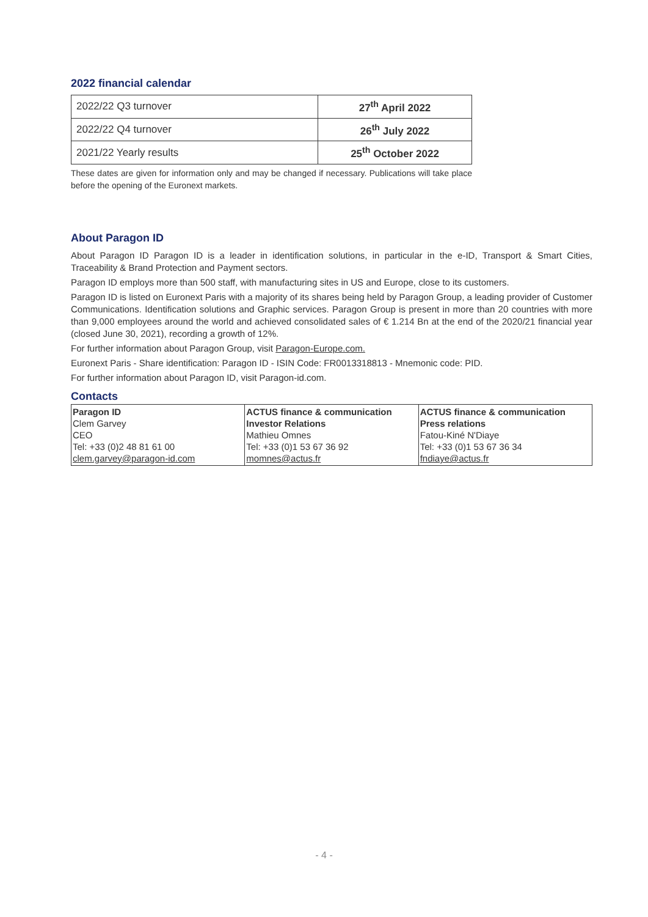2022 financial calendar
| 2022/22 Q3 turnover | 27<sup>th</sup> April 2022 |
| 2022/22 Q4 turnover | 26<sup>th</sup> July 2022 |
| 2021/22 Yearly results | 25<sup>th</sup> October 2022 |
These dates are given for information only and may be changed if necessary. Publications will take place before the opening of the Euronext markets.
About Paragon ID
About Paragon ID Paragon ID is a leader in identification solutions, in particular in the e-ID, Transport & Smart Cities, Traceability & Brand Protection and Payment sectors.
Paragon ID employs more than 500 staff, with manufacturing sites in US and Europe, close to its customers.
Paragon ID is listed on Euronext Paris with a majority of its shares being held by Paragon Group, a leading provider of Customer Communications. Identification solutions and Graphic services. Paragon Group is present in more than 20 countries with more than 9,000 employees around the world and achieved consolidated sales of € 1.214 Bn at the end of the 2020/21 financial year (closed June 30, 2021), recording a growth of 12%.
For further information about Paragon Group, visit Paragon-Europe.com.
Euronext Paris - Share identification: Paragon ID - ISIN Code: FR0013318813 - Mnemonic code: PID.
For further information about Paragon ID, visit Paragon-id.com.
Contacts
| Paragon ID Clem Garvey CEO Tel: +33 (0)2 48 81 61 00 clem.garvey@paragon-id.com | ACTUS finance & communication Investor Relations Mathieu Omnes Tel: +33 (0)1 53 67 36 92 momnes@actus.fr | ACTUS finance & communication Press relations Fatou-Kiné N'Diaye Tel: +33 (0)1 53 67 36 34 fndiaye@actus.fr |
- 4 -